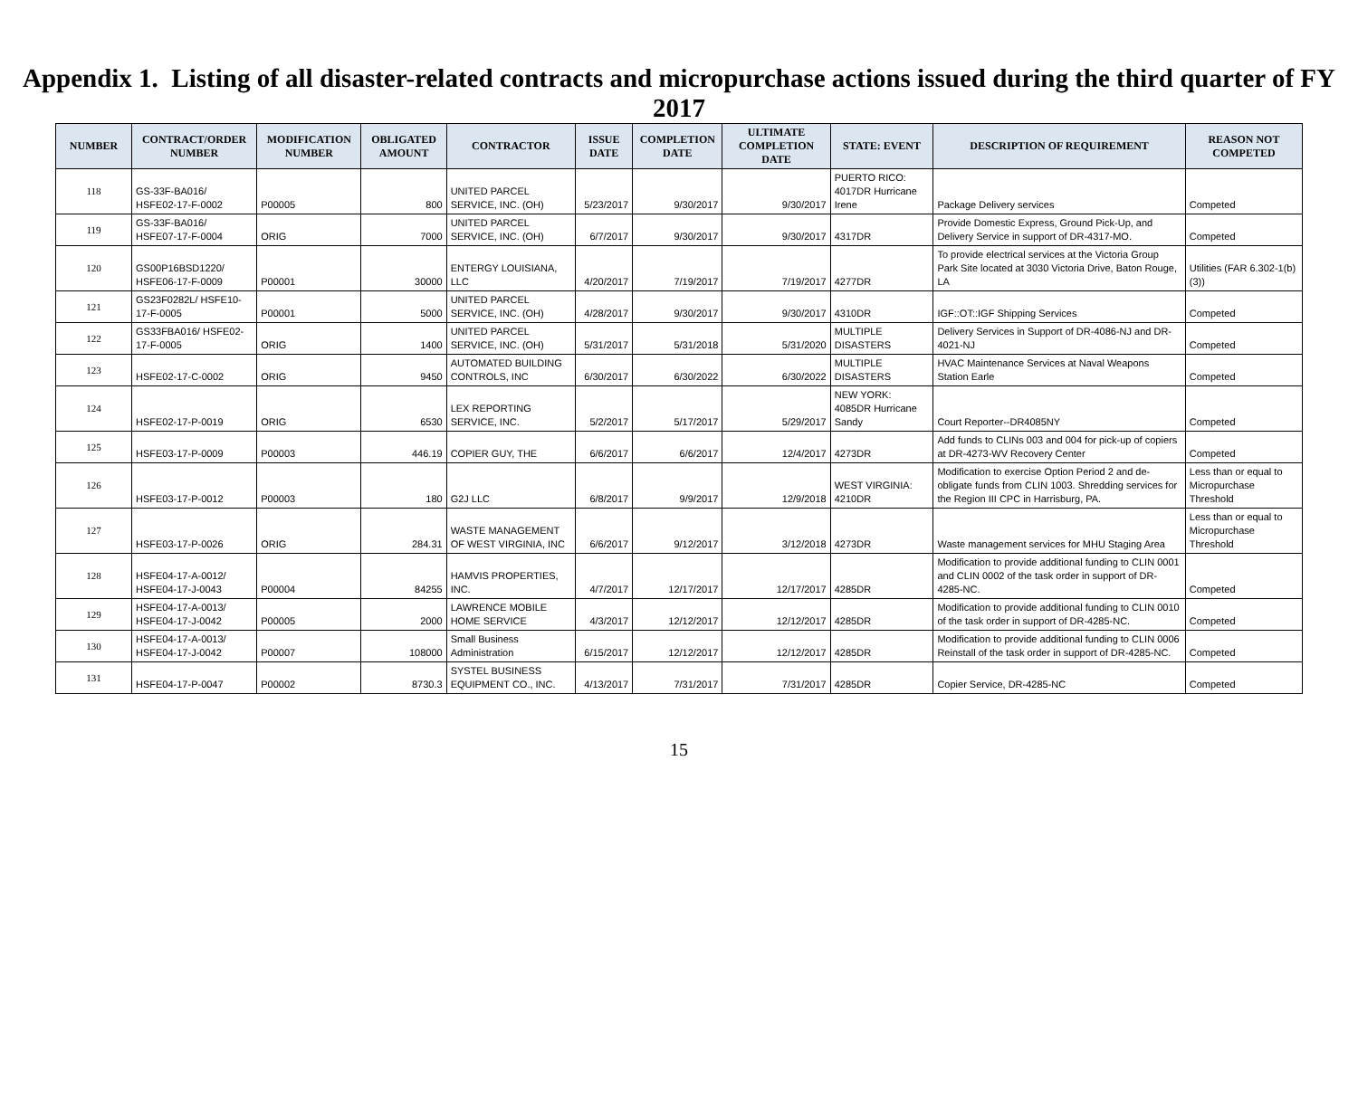Appendix 1. Listing of all disaster-related contracts and micropurchase actions issued during the third quarter of FY 2017
| NUMBER | CONTRACT/ORDER NUMBER | MODIFICATION NUMBER | OBLIGATED AMOUNT | CONTRACTOR | ISSUE DATE | COMPLETION DATE | ULTIMATE COMPLETION DATE | STATE: EVENT | DESCRIPTION OF REQUIREMENT | REASON NOT COMPETED |
| --- | --- | --- | --- | --- | --- | --- | --- | --- | --- | --- |
| 118 | GS-33F-BA016/ HSFE02-17-F-0002 | P00005 | 800 | UNITED PARCEL SERVICE, INC. (OH) | 5/23/2017 | 9/30/2017 | 9/30/2017 | PUERTO RICO: 4017DR Hurricane Irene | Package Delivery services | Competed |
| 119 | GS-33F-BA016/ HSFE07-17-F-0004 | ORIG | 7000 | UNITED PARCEL SERVICE, INC. (OH) | 6/7/2017 | 9/30/2017 | 9/30/2017 | 4317DR | Provide Domestic Express, Ground Pick-Up, and Delivery Service in support of DR-4317-MO. | Competed |
| 120 | GS00P16BSD1220/ HSFE06-17-F-0009 | P00001 | 30000 | ENTERGY LOUISIANA, LLC | 4/20/2017 | 7/19/2017 | 7/19/2017 | 4277DR | To provide electrical services at the Victoria Group Park Site located at 3030 Victoria Drive, Baton Rouge, LA | Utilities (FAR 6.302-1(b)(3)) |
| 121 | GS23F0282L/ HSFE10-17-F-0005 | P00001 | 5000 | UNITED PARCEL SERVICE, INC. (OH) | 4/28/2017 | 9/30/2017 | 9/30/2017 | 4310DR | IGF::OT::IGF Shipping Services | Competed |
| 122 | GS33FBA016/ HSFE02-17-F-0005 | ORIG | 1400 | UNITED PARCEL SERVICE, INC. (OH) | 5/31/2017 | 5/31/2018 | 5/31/2020 | MULTIPLE DISASTERS | Delivery Services in Support of DR-4086-NJ and DR-4021-NJ | Competed |
| 123 | HSFE02-17-C-0002 | ORIG | 9450 | AUTOMATED BUILDING CONTROLS, INC | 6/30/2017 | 6/30/2022 | 6/30/2022 | MULTIPLE DISASTERS | HVAC Maintenance Services at Naval Weapons Station Earle | Competed |
| 124 | HSFE02-17-P-0019 | ORIG | 6530 | LEX REPORTING SERVICE, INC. | 5/2/2017 | 5/17/2017 | 5/29/2017 | NEW YORK: 4085DR Hurricane Sandy | Court Reporter--DR4085NY | Competed |
| 125 | HSFE03-17-P-0009 | P00003 | 446.19 | COPIER GUY, THE | 6/6/2017 | 6/6/2017 | 12/4/2017 | 4273DR | Add funds to CLINs 003 and 004 for pick-up of copiers at DR-4273-WV Recovery Center | Competed |
| 126 | HSFE03-17-P-0012 | P00003 | 180 | G2J LLC | 6/8/2017 | 9/9/2017 | 12/9/2018 | WEST VIRGINIA: 4210DR | Modification to exercise Option Period 2 and de-obligate funds from CLIN 1003. Shredding services for the Region III CPC in Harrisburg, PA. | Less than or equal to Micropurchase Threshold |
| 127 | HSFE03-17-P-0026 | ORIG | 284.31 | WASTE MANAGEMENT OF WEST VIRGINIA, INC | 6/6/2017 | 9/12/2017 | 3/12/2018 | 4273DR | Waste management services for MHU Staging Area | Less than or equal to Micropurchase Threshold |
| 128 | HSFE04-17-A-0012/ HSFE04-17-J-0043 | P00004 | 84255 | HAMVIS PROPERTIES, INC. | 4/7/2017 | 12/17/2017 | 12/17/2017 | 4285DR | Modification to provide additional funding to CLIN 0001 and CLIN 0002 of the task order in support of DR-4285-NC. | Competed |
| 129 | HSFE04-17-A-0013/ HSFE04-17-J-0042 | P00005 | 2000 | LAWRENCE MOBILE HOME SERVICE | 4/3/2017 | 12/12/2017 | 12/12/2017 | 4285DR | Modification to provide additional funding to CLIN 0010 of the task order in support of DR-4285-NC. | Competed |
| 130 | HSFE04-17-A-0013/ HSFE04-17-J-0042 | P00007 | 108000 | Small Business Administration | 6/15/2017 | 12/12/2017 | 12/12/2017 | 4285DR | Modification to provide additional funding to CLIN 0006 Reinstall of the task order in support of DR-4285-NC. | Competed |
| 131 | HSFE04-17-P-0047 | P00002 | 8730.3 | SYSTEL BUSINESS EQUIPMENT CO., INC. | 4/13/2017 | 7/31/2017 | 7/31/2017 | 4285DR | Copier Service, DR-4285-NC | Competed |
15